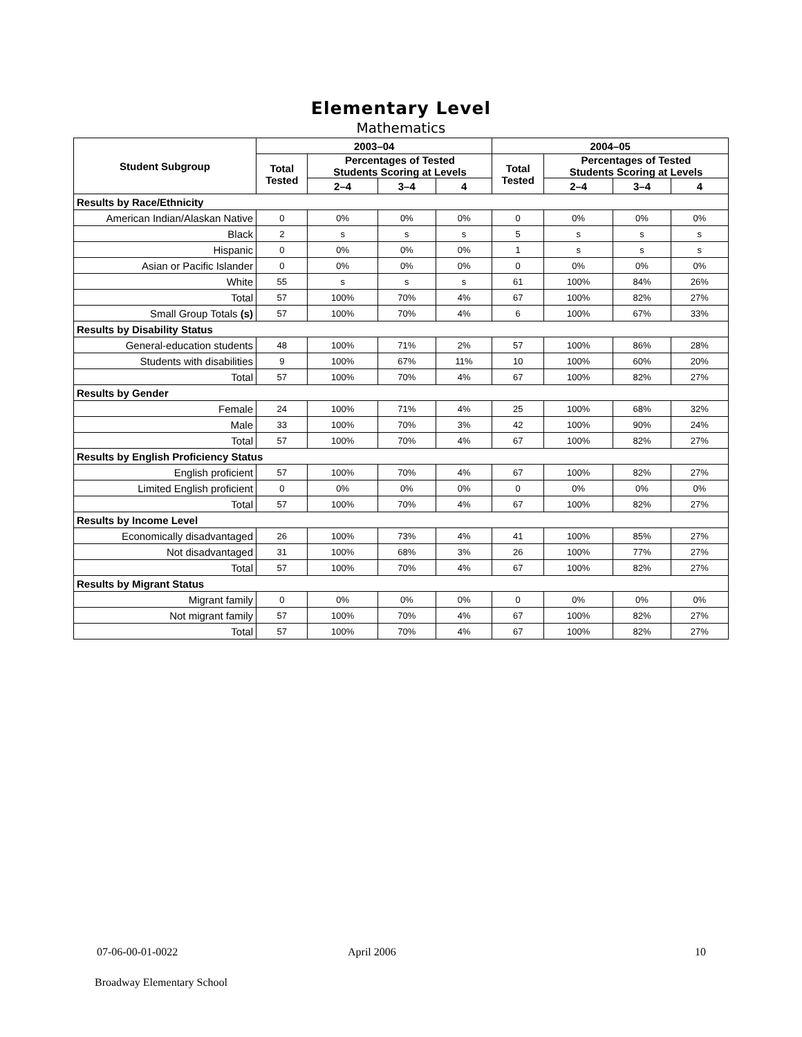Elementary Level
Mathematics
| Student Subgroup | 2003–04 | | | | 2004–05 | | | |
| --- | --- | --- | --- | --- | --- | --- | --- | --- |
| | Total Tested | Percentages of Tested Students Scoring at Levels | | | Total Tested | Percentages of Tested Students Scoring at Levels | | |
| | | 2–4 | 3–4 | 4 | | 2–4 | 3–4 | 4 |
| Results by Race/Ethnicity | | | | | | | | |
| American Indian/Alaskan Native | 0 | 0% | 0% | 0% | 0 | 0% | 0% | 0% |
| Black | 2 | s | s | s | 5 | s | s | s |
| Hispanic | 0 | 0% | 0% | 0% | 1 | s | s | s |
| Asian or Pacific Islander | 0 | 0% | 0% | 0% | 0 | 0% | 0% | 0% |
| White | 55 | s | s | s | 61 | 100% | 84% | 26% |
| Total | 57 | 100% | 70% | 4% | 67 | 100% | 82% | 27% |
| Small Group Totals (s) | 57 | 100% | 70% | 4% | 6 | 100% | 67% | 33% |
| Results by Disability Status | | | | | | | | |
| General-education students | 48 | 100% | 71% | 2% | 57 | 100% | 86% | 28% |
| Students with disabilities | 9 | 100% | 67% | 11% | 10 | 100% | 60% | 20% |
| Total | 57 | 100% | 70% | 4% | 67 | 100% | 82% | 27% |
| Results by Gender | | | | | | | | |
| Female | 24 | 100% | 71% | 4% | 25 | 100% | 68% | 32% |
| Male | 33 | 100% | 70% | 3% | 42 | 100% | 90% | 24% |
| Total | 57 | 100% | 70% | 4% | 67 | 100% | 82% | 27% |
| Results by English Proficiency Status | | | | | | | | |
| English proficient | 57 | 100% | 70% | 4% | 67 | 100% | 82% | 27% |
| Limited English proficient | 0 | 0% | 0% | 0% | 0 | 0% | 0% | 0% |
| Total | 57 | 100% | 70% | 4% | 67 | 100% | 82% | 27% |
| Results by Income Level | | | | | | | | |
| Economically disadvantaged | 26 | 100% | 73% | 4% | 41 | 100% | 85% | 27% |
| Not disadvantaged | 31 | 100% | 68% | 3% | 26 | 100% | 77% | 27% |
| Total | 57 | 100% | 70% | 4% | 67 | 100% | 82% | 27% |
| Results by Migrant Status | | | | | | | | |
| Migrant family | 0 | 0% | 0% | 0% | 0 | 0% | 0% | 0% |
| Not migrant family | 57 | 100% | 70% | 4% | 67 | 100% | 82% | 27% |
| Total | 57 | 100% | 70% | 4% | 67 | 100% | 82% | 27% |
07-06-00-01-0022 April 2006 10
Broadway Elementary School